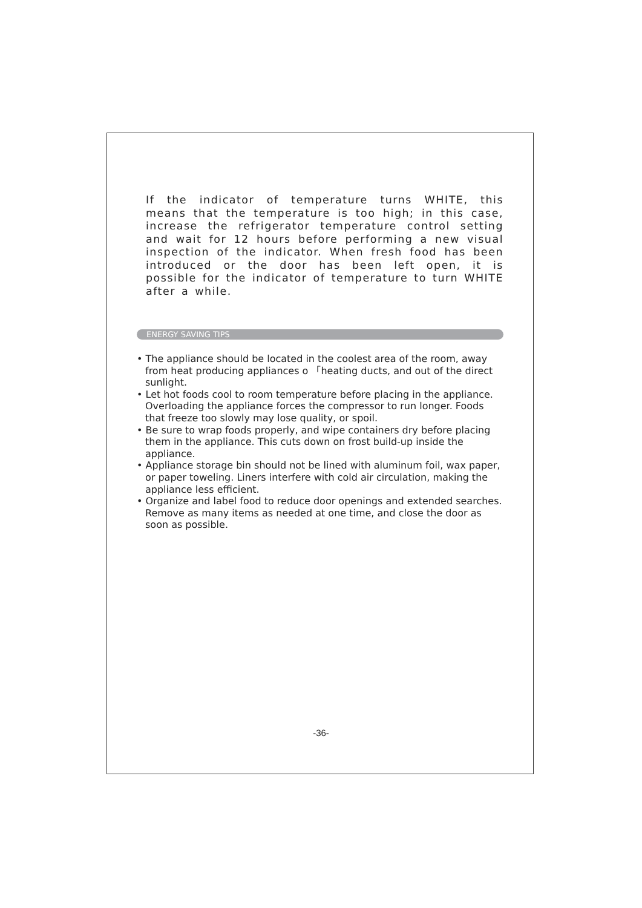If the indicator of temperature turns WHITE, this means that the temperature is too high; in this case, increase the refrigerator temperature control setting and wait for 12 hours before performing a new visual inspection of the indicator. When fresh food has been introduced or the door has been left open, it is possible for the indicator of temperature to turn WHITE after a while.
ENERGY SAVING TIPS
• The appliance should be located in the coolest area of the room, away from heat producing appliances o 「heating ducts, and out of the direct sunlight.
• Let hot foods cool to room temperature before placing in the appliance. Overloading the appliance forces the compressor to run longer. Foods that freeze too slowly may lose quality, or spoil.
• Be sure to wrap foods properly, and wipe containers dry before placing them in the appliance. This cuts down on frost build-up inside the appliance.
• Appliance storage bin should not be lined with aluminum foil, wax paper, or paper toweling. Liners interfere with cold air circulation, making the appliance less efficient.
• Organize and label food to reduce door openings and extended searches. Remove as many items as needed at one time, and close the door as soon as possible.
-36-